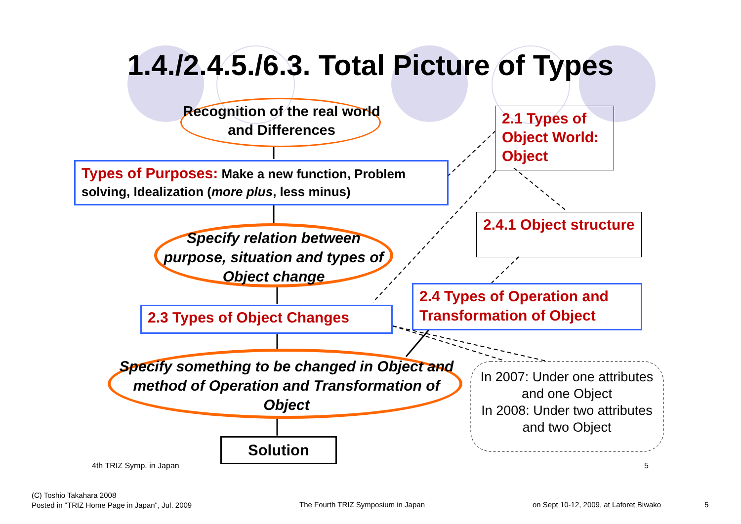1.4./2.4.5./6.3. Total Picture of Types
Recognition of the real world and Differences
Types of Purposes: Make a new function, Problem solving, Idealization (more plus, less minus)
Specify relation between purpose, situation and types of Object change
2.3 Types of Object Changes
Specify something to be changed in Object and method of Operation and Transformation of Object
Solution
2.1 Types of Object World: Object
2.4.1 Object structure
2.4 Types of Operation and Transformation of Object
In 2007: Under one attributes and one Object
In 2008: Under two attributes and two Object
4th TRIZ Symp. in Japan 5
(C) Toshio Takahara 2008
Posted in "TRIZ Home Page in Japan", Jul. 2009
The Fourth TRIZ Symposium in Japan
on Sept 10-12, 2009, at Laforet Biwako
5